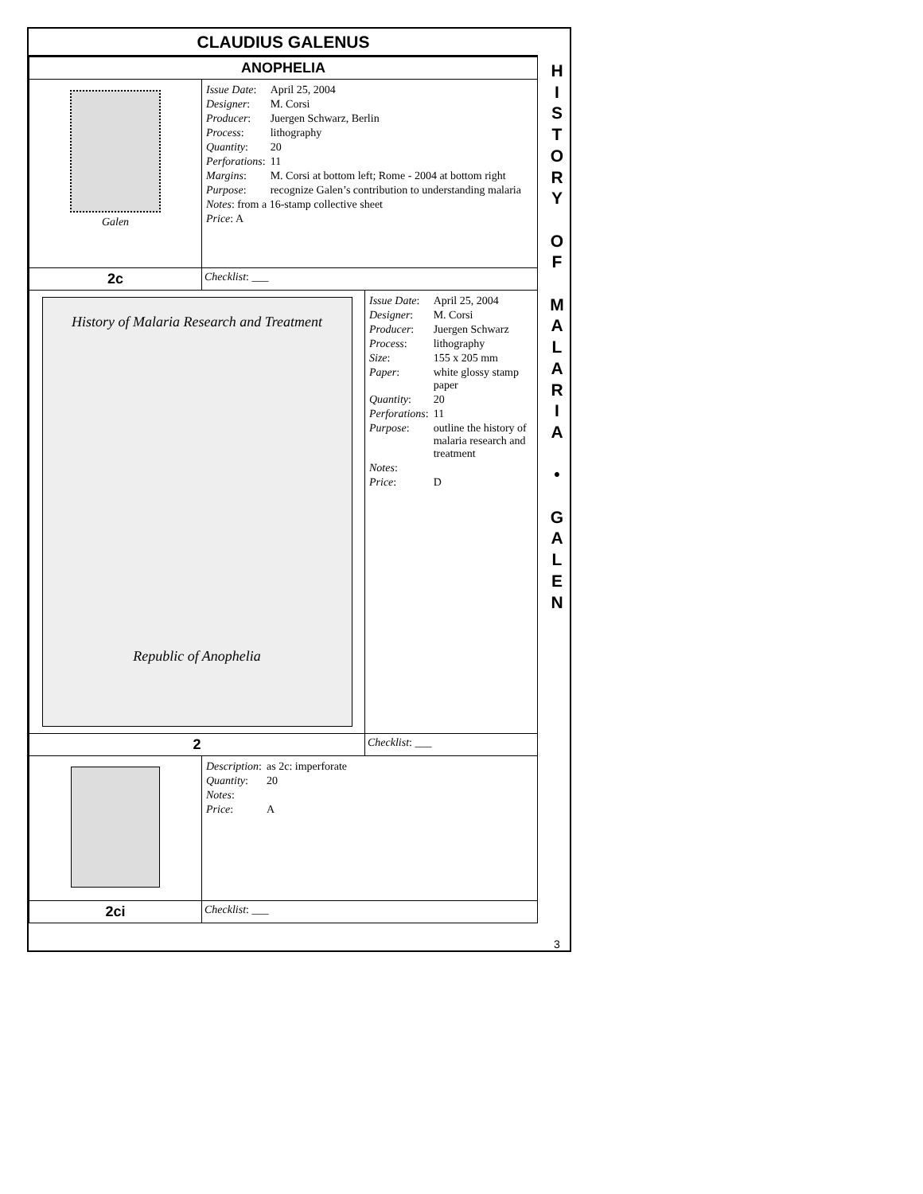CLAUDIUS GALENUS
| ANOPHELIA | | |
| Galen | / Issue Date : / April 25, 2004 / / Designer : / M. Corsi / / Producer : / Juergen Schwarz, Berlin / / Process : / lithography / / Quantity : / 20 / / Perforations : / 11 / / Margins : / M. Corsi at bottom left; Rome - 2004 at bottom right / / Purpose : / recognize Galen’s contribution to understanding malaria / / Notes : from a 16-stamp collective sheet / / / Price : A / / | |
| 2c | Checklist : ___ | |
| History of Malaria Research and Treatment Republic of Anophelia | | / Issue Date : / April 25, 2004 / / Designer : / M. Corsi / / Producer : / Juergen Schwarz / / Process : / lithography / / Size : / 155 x 205 mm / / Paper : / white glossy stamp paper / / Quantity : / 20 / / Perforations : / 11 / / Purpose : / outline the history of malaria research and treatment / / Notes : / / / Price : / D / |
| 2 | | Checklist : ___ |
| | / Description : / as 2c: imperforate / / Quantity : / 20 / / Notes : / / / Price : / A / | |
| 2ci | Checklist : ___ | |
H
I
S
T
O
R
Y
O
F
M
A
L
A
R
I
A
•
G
A
L
E
N
3